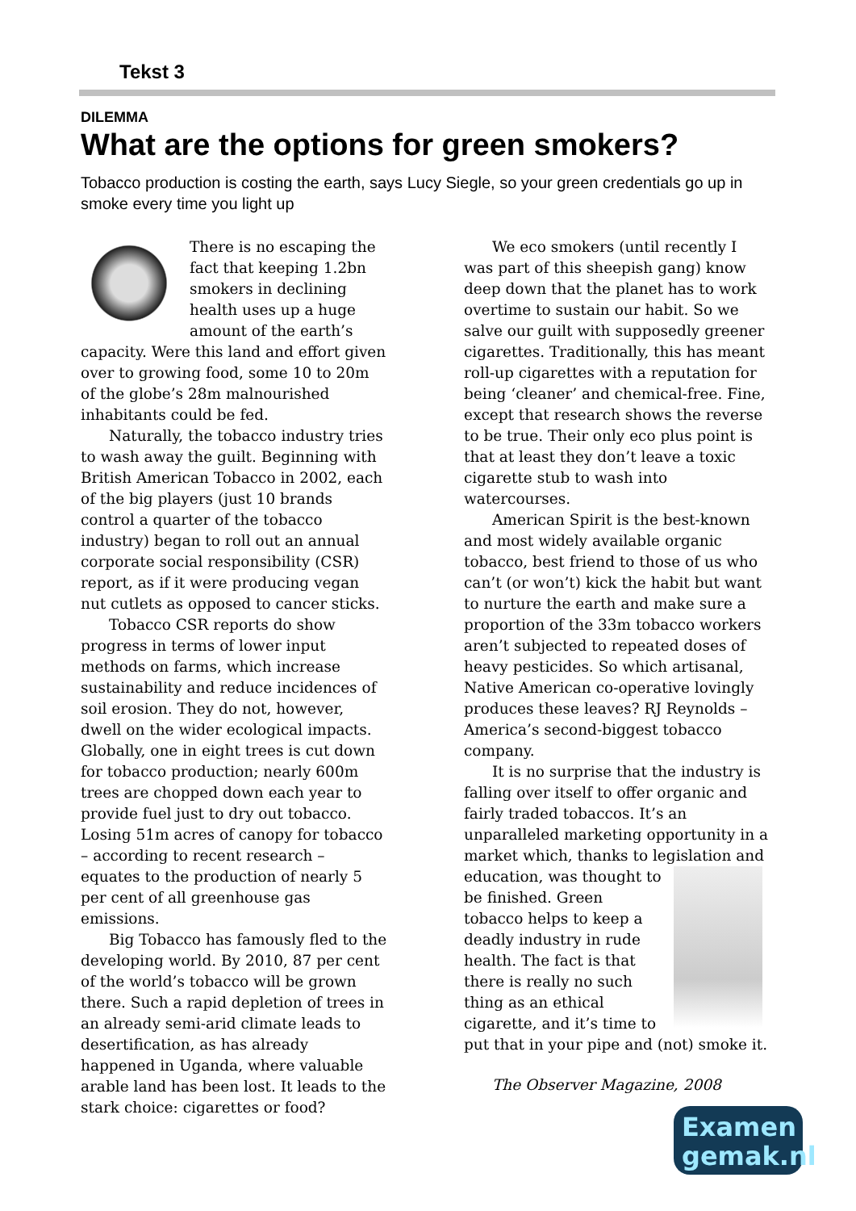Tekst 3
DILEMMA
What are the options for green smokers?
Tobacco production is costing the earth, says Lucy Siegle, so your green credentials go up in smoke every time you light up
There is no escaping the fact that keeping 1.2bn smokers in declining health uses up a huge amount of the earth’s capacity. Were this land and effort given over to growing food, some 10 to 20m of the globe’s 28m malnourished inhabitants could be fed.
Naturally, the tobacco industry tries to wash away the guilt. Beginning with British American Tobacco in 2002, each of the big players (just 10 brands control a quarter of the tobacco industry) began to roll out an annual corporate social responsibility (CSR) report, as if it were producing vegan nut cutlets as opposed to cancer sticks.
Tobacco CSR reports do show progress in terms of lower input methods on farms, which increase sustainability and reduce incidences of soil erosion. They do not, however, dwell on the wider ecological impacts. Globally, one in eight trees is cut down for tobacco production; nearly 600m trees are chopped down each year to provide fuel just to dry out tobacco. Losing 51m acres of canopy for tobacco – according to recent research – equates to the production of nearly 5 per cent of all greenhouse gas emissions.
Big Tobacco has famously fled to the developing world. By 2010, 87 per cent of the world’s tobacco will be grown there. Such a rapid depletion of trees in an already semi-arid climate leads to desertification, as has already happened in Uganda, where valuable arable land has been lost. It leads to the stark choice: cigarettes or food?
We eco smokers (until recently I was part of this sheepish gang) know deep down that the planet has to work overtime to sustain our habit. So we salve our guilt with supposedly greener cigarettes. Traditionally, this has meant roll-up cigarettes with a reputation for being ‘cleaner’ and chemical-free. Fine, except that research shows the reverse to be true. Their only eco plus point is that at least they don’t leave a toxic cigarette stub to wash into watercourses.
American Spirit is the best-known and most widely available organic tobacco, best friend to those of us who can’t (or won’t) kick the habit but want to nurture the earth and make sure a proportion of the 33m tobacco workers aren’t subjected to repeated doses of heavy pesticides. So which artisanal, Native American co-operative lovingly produces these leaves? RJ Reynolds – America’s second-biggest tobacco company.
It is no surprise that the industry is falling over itself to offer organic and fairly traded tobaccos. It’s an unparalleled marketing opportunity in a market which, thanks to legislation and education, was thought to be finished. Green tobacco helps to keep a deadly industry in rude health. The fact is that there is really no such thing as an ethical cigarette, and it’s time to put that in your pipe and (not) smoke it.
The Observer Magazine, 2008
Examen
gemak.nl